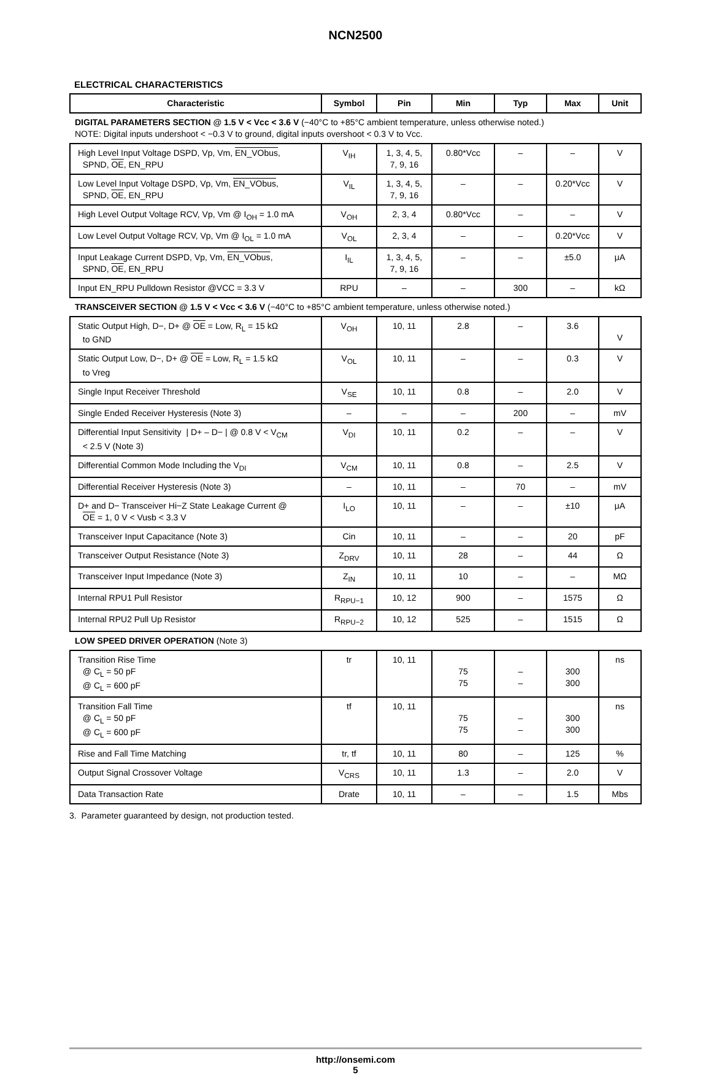NCN2500
ELECTRICAL CHARACTERISTICS
| Characteristic | Symbol | Pin | Min | Typ | Max | Unit |
| --- | --- | --- | --- | --- | --- | --- |
| DIGITAL PARAMETERS SECTION @ 1.5 V < Vcc < 3.6 V (−40°C to +85°C ambient temperature, unless otherwise noted.) NOTE: Digital inputs undershoot < −0.3 V to ground, digital inputs overshoot < 0.3 V to Vcc. | | | | | | |
| High Level Input Voltage DSPD, Vp, Vm, EN_VObus , SPND, OE , EN_RPU | V<sub>IH</sub> | 1, 3, 4, 5, 7, 9, 16 | 0.80*Vcc | – | – | V |
| Low Level Input Voltage DSPD, Vp, Vm, EN_VObus , SPND, OE , EN_RPU | V<sub>IL</sub> | 1, 3, 4, 5, 7, 9, 16 | – | – | 0.20*Vcc | V |
| High Level Output Voltage RCV, Vp, Vm @ I<sub>OH</sub> = 1.0 mA | V<sub>OH</sub> | 2, 3, 4 | 0.80*Vcc | – | – | V |
| Low Level Output Voltage RCV, Vp, Vm @ I<sub>OL</sub> = 1.0 mA | V<sub>OL</sub> | 2, 3, 4 | – | – | 0.20*Vcc | V |
| Input Leakage Current DSPD, Vp, Vm, EN_VObus , SPND, OE , EN_RPU | I<sub>IL</sub> | 1, 3, 4, 5, 7, 9, 16 | – | – | ±5.0 | μA |
| Input EN_RPU Pulldown Resistor @VCC = 3.3 V | RPU | – | – | 300 | – | kΩ |
| TRANSCEIVER SECTION @ 1.5 V < Vcc < 3.6 V (−40°C to +85°C ambient temperature, unless otherwise noted.) | | | | | | |
| Static Output High, D−, D+ @ OE = Low, R<sub>L</sub> = 15 kΩ to GND | V<sub>OH</sub> | 10, 11 | 2.8 | – | 3.6 | V |
| Static Output Low, D−, D+ @ OE = Low, R<sub>L</sub> = 1.5 kΩ to Vreg | V<sub>OL</sub> | 10, 11 | – | – | 0.3 | V |
| Single Input Receiver Threshold | V<sub>SE</sub> | 10, 11 | 0.8 | – | 2.0 | V |
| Single Ended Receiver Hysteresis (Note 3) | – | – | – | 200 | – | mV |
| Differential Input Sensitivity / D+ – D− / @ 0.8 V < V<sub>CM</sub> < 2.5 V (Note 3) | V<sub>DI</sub> | 10, 11 | 0.2 | – | – | V |
| Differential Common Mode Including the V<sub>DI</sub> | V<sub>CM</sub> | 10, 11 | 0.8 | – | 2.5 | V |
| Differential Receiver Hysteresis (Note 3) | – | 10, 11 | – | 70 | – | mV |
| D+ and D− Transceiver Hi−Z State Leakage Current @ OE = 1, 0 V < Vusb < 3.3 V | I<sub>LO</sub> | 10, 11 | – | – | ±10 | μA |
| Transceiver Input Capacitance (Note 3) | Cin | 10, 11 | – | – | 20 | pF |
| Transceiver Output Resistance (Note 3) | Z<sub>DRV</sub> | 10, 11 | 28 | – | 44 | Ω |
| Transceiver Input Impedance (Note 3) | Z<sub>IN</sub> | 10, 11 | 10 | – | – | MΩ |
| Internal RPU1 Pull Resistor | R<sub>RPU−1</sub> | 10, 12 | 900 | – | 1575 | Ω |
| Internal RPU2 Pull Up Resistor | R<sub>RPU−2</sub> | 10, 12 | 525 | – | 1515 | Ω |
| LOW SPEED DRIVER OPERATION (Note 3) | | | | | | |
| Transition Rise Time @ C<sub>L</sub> = 50 pF @ C<sub>L</sub> = 600 pF | tr | 10, 11 | 75 75 | – – | 300 300 | ns |
| Transition Fall Time @ C<sub>L</sub> = 50 pF @ C<sub>L</sub> = 600 pF | tf | 10, 11 | 75 75 | – – | 300 300 | ns |
| Rise and Fall Time Matching | tr, tf | 10, 11 | 80 | – | 125 | % |
| Output Signal Crossover Voltage | V<sub>CRS</sub> | 10, 11 | 1.3 | – | 2.0 | V |
| Data Transaction Rate | Drate | 10, 11 | – | – | 1.5 | Mbs |
3. Parameter guaranteed by design, not production tested.
http://onsemi.com
5